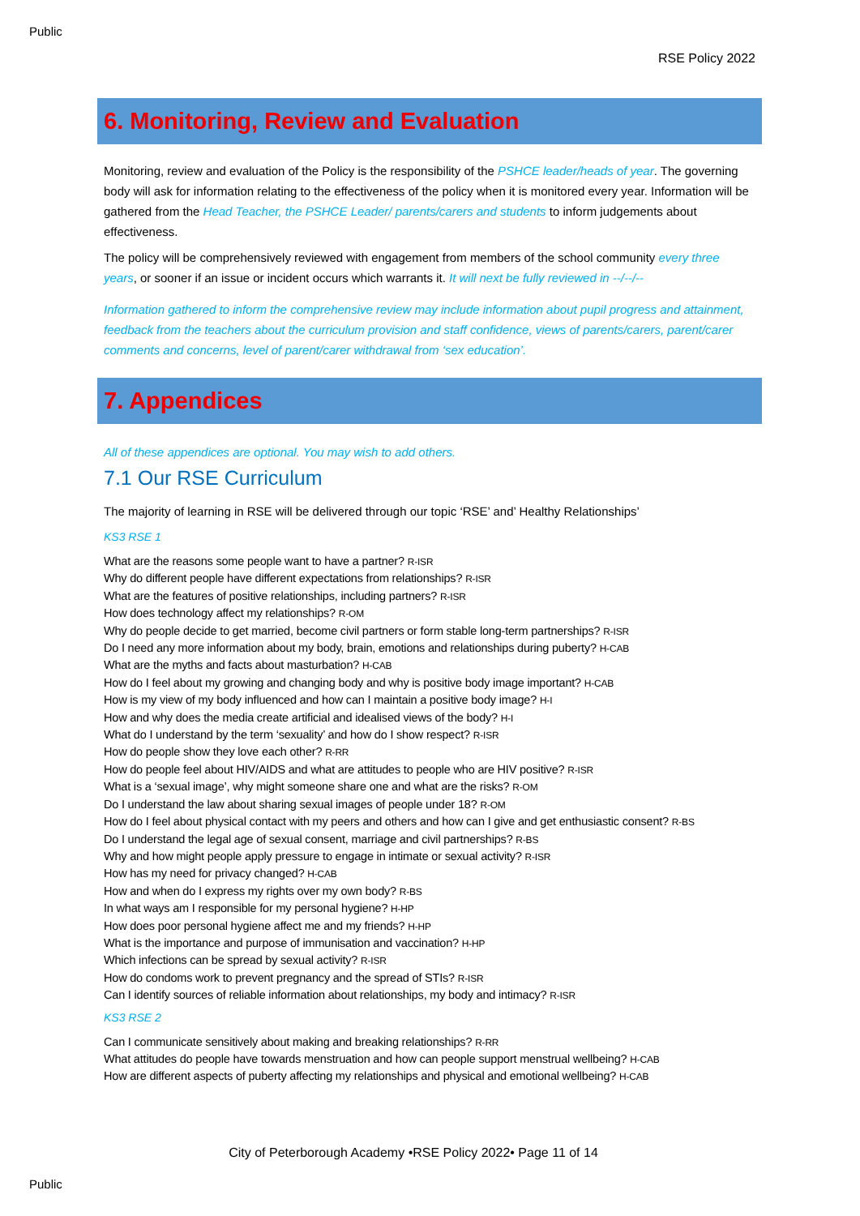Public
RSE Policy 2022
6. Monitoring, Review and Evaluation
Monitoring, review and evaluation of the Policy is the responsibility of the PSHCE leader/heads of year. The governing body will ask for information relating to the effectiveness of the policy when it is monitored every year. Information will be gathered from the Head Teacher, the PSHCE Leader/ parents/carers and students to inform judgements about effectiveness.
The policy will be comprehensively reviewed with engagement from members of the school community every three years, or sooner if an issue or incident occurs which warrants it. It will next be fully reviewed in --/--/--
Information gathered to inform the comprehensive review may include information about pupil progress and attainment, feedback from the teachers about the curriculum provision and staff confidence, views of parents/carers, parent/carer comments and concerns, level of parent/carer withdrawal from ‘sex education’.
7. Appendices
All of these appendices are optional. You may wish to add others.
7.1 Our RSE Curriculum
The majority of learning in RSE will be delivered through our topic ‘RSE’ and’ Healthy Relationships’
KS3 RSE 1
What are the reasons some people want to have a partner? R-ISR
Why do different people have different expectations from relationships? R-ISR
What are the features of positive relationships, including partners? R-ISR
How does technology affect my relationships? R-OM
Why do people decide to get married, become civil partners or form stable long-term partnerships? R-ISR
Do I need any more information about my body, brain, emotions and relationships during puberty? H-CAB
What are the myths and facts about masturbation? H-CAB
How do I feel about my growing and changing body and why is positive body image important? H-CAB
How is my view of my body influenced and how can I maintain a positive body image? H-I
How and why does the media create artificial and idealised views of the body? H-I
What do I understand by the term ‘sexuality’ and how do I show respect? R-ISR
How do people show they love each other? R-RR
How do people feel about HIV/AIDS and what are attitudes to people who are HIV positive? R-ISR
What is a ‘sexual image’, why might someone share one and what are the risks? R-OM
Do I understand the law about sharing sexual images of people under 18? R-OM
How do I feel about physical contact with my peers and others and how can I give and get enthusiastic consent? R-BS
Do I understand the legal age of sexual consent, marriage and civil partnerships? R-BS
Why and how might people apply pressure to engage in intimate or sexual activity? R-ISR
How has my need for privacy changed? H-CAB
How and when do I express my rights over my own body? R-BS
In what ways am I responsible for my personal hygiene? H-HP
How does poor personal hygiene affect me and my friends? H-HP
What is the importance and purpose of immunisation and vaccination? H-HP
Which infections can be spread by sexual activity? R-ISR
How do condoms work to prevent pregnancy and the spread of STIs? R-ISR
Can I identify sources of reliable information about relationships, my body and intimacy? R-ISR
KS3 RSE 2
Can I communicate sensitively about making and breaking relationships? R-RR
What attitudes do people have towards menstruation and how can people support menstrual wellbeing? H-CAB
How are different aspects of puberty affecting my relationships and physical and emotional wellbeing? H-CAB
City of Peterborough Academy •RSE Policy 2022• Page 11 of 14
Public